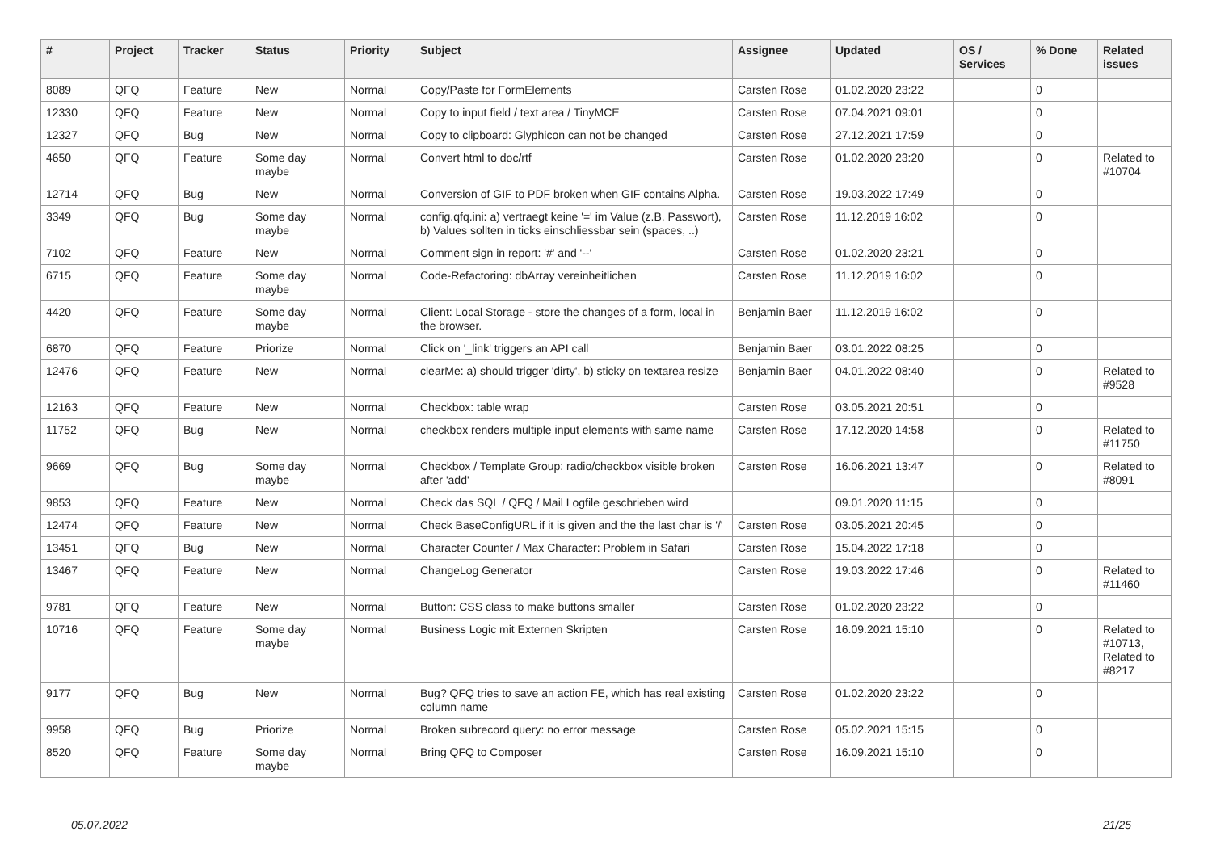| # | Project | Tracker | Status | Priority | Subject | Assignee | Updated | OS / Services | % Done | Related issues |
| --- | --- | --- | --- | --- | --- | --- | --- | --- | --- | --- |
| 8089 | QFQ | Feature | New | Normal | Copy/Paste for FormElements | Carsten Rose | 01.02.2020 23:22 | | 0 | |
| 12330 | QFQ | Feature | New | Normal | Copy to input field / text area / TinyMCE | Carsten Rose | 07.04.2021 09:01 | | 0 | |
| 12327 | QFQ | Bug | New | Normal | Copy to clipboard: Glyphicon can not be changed | Carsten Rose | 27.12.2021 17:59 | | 0 | |
| 4650 | QFQ | Feature | Some day maybe | Normal | Convert html to doc/rtf | Carsten Rose | 01.02.2020 23:20 | | 0 | Related to #10704 |
| 12714 | QFQ | Bug | New | Normal | Conversion of GIF to PDF broken when GIF contains Alpha. | Carsten Rose | 19.03.2022 17:49 | | 0 | |
| 3349 | QFQ | Bug | Some day maybe | Normal | config.qfq.ini: a) vertraegt keine '=' im Value (z.B. Passwort), b) Values sollten in ticks einschliessbar sein (spaces, ..) | Carsten Rose | 11.12.2019 16:02 | | 0 | |
| 7102 | QFQ | Feature | New | Normal | Comment sign in report: '#' and '--' | Carsten Rose | 01.02.2020 23:21 | | 0 | |
| 6715 | QFQ | Feature | Some day maybe | Normal | Code-Refactoring: dbArray vereinheitlichen | Carsten Rose | 11.12.2019 16:02 | | 0 | |
| 4420 | QFQ | Feature | Some day maybe | Normal | Client: Local Storage - store the changes of a form, local in the browser. | Benjamin Baer | 11.12.2019 16:02 | | 0 | |
| 6870 | QFQ | Feature | Priorize | Normal | Click on '_link' triggers an API call | Benjamin Baer | 03.01.2022 08:25 | | 0 | |
| 12476 | QFQ | Feature | New | Normal | clearMe: a) should trigger 'dirty', b) sticky on textarea resize | Benjamin Baer | 04.01.2022 08:40 | | 0 | Related to #9528 |
| 12163 | QFQ | Feature | New | Normal | Checkbox: table wrap | Carsten Rose | 03.05.2021 20:51 | | 0 | |
| 11752 | QFQ | Bug | New | Normal | checkbox renders multiple input elements with same name | Carsten Rose | 17.12.2020 14:58 | | 0 | Related to #11750 |
| 9669 | QFQ | Bug | Some day maybe | Normal | Checkbox / Template Group: radio/checkbox visible broken after 'add' | Carsten Rose | 16.06.2021 13:47 | | 0 | Related to #8091 |
| 9853 | QFQ | Feature | New | Normal | Check das SQL / QFQ / Mail Logfile geschrieben wird | | 09.01.2020 11:15 | | 0 | |
| 12474 | QFQ | Feature | New | Normal | Check BaseConfigURL if it is given and the the last char is '/' | Carsten Rose | 03.05.2021 20:45 | | 0 | |
| 13451 | QFQ | Bug | New | Normal | Character Counter / Max Character: Problem in Safari | Carsten Rose | 15.04.2022 17:18 | | 0 | |
| 13467 | QFQ | Feature | New | Normal | ChangeLog Generator | Carsten Rose | 19.03.2022 17:46 | | 0 | Related to #11460 |
| 9781 | QFQ | Feature | New | Normal | Button: CSS class to make buttons smaller | Carsten Rose | 01.02.2020 23:22 | | 0 | |
| 10716 | QFQ | Feature | Some day maybe | Normal | Business Logic mit Externen Skripten | Carsten Rose | 16.09.2021 15:10 | | 0 | Related to #10713, Related to #8217 |
| 9177 | QFQ | Bug | New | Normal | Bug? QFQ tries to save an action FE, which has real existing column name | Carsten Rose | 01.02.2020 23:22 | | 0 | |
| 9958 | QFQ | Bug | Priorize | Normal | Broken subrecord query: no error message | Carsten Rose | 05.02.2021 15:15 | | 0 | |
| 8520 | QFQ | Feature | Some day maybe | Normal | Bring QFQ to Composer | Carsten Rose | 16.09.2021 15:10 | | 0 | |
05.07.2022 21/25